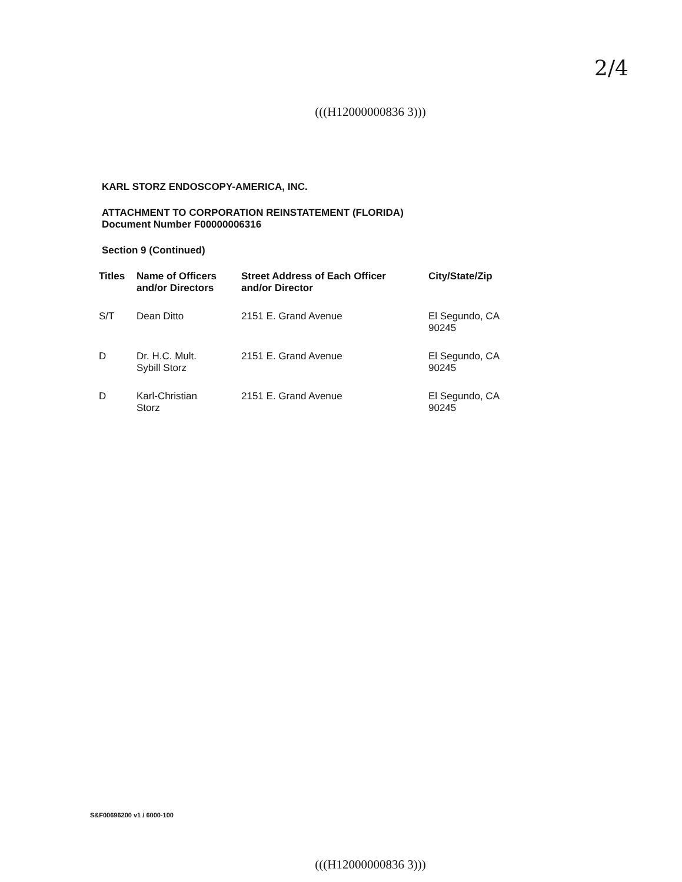2/4
(((H12000000836 3)))
KARL STORZ ENDOSCOPY-AMERICA, INC.
ATTACHMENT TO CORPORATION REINSTATEMENT (FLORIDA)
Document Number F00000006316
Section 9 (Continued)
| Titles | Name of Officers and/or Directors | Street Address of Each Officer and/or Director | City/State/Zip |
| --- | --- | --- | --- |
| S/T | Dean Ditto | 2151 E. Grand Avenue | El Segundo, CA 90245 |
| D | Dr. H.C. Mult. Sybill Storz | 2151 E. Grand Avenue | El Segundo, CA 90245 |
| D | Karl-Christian Storz | 2151 E. Grand Avenue | El Segundo, CA 90245 |
S&F00696200 v1 / 6000-100
(((H12000000836 3)))